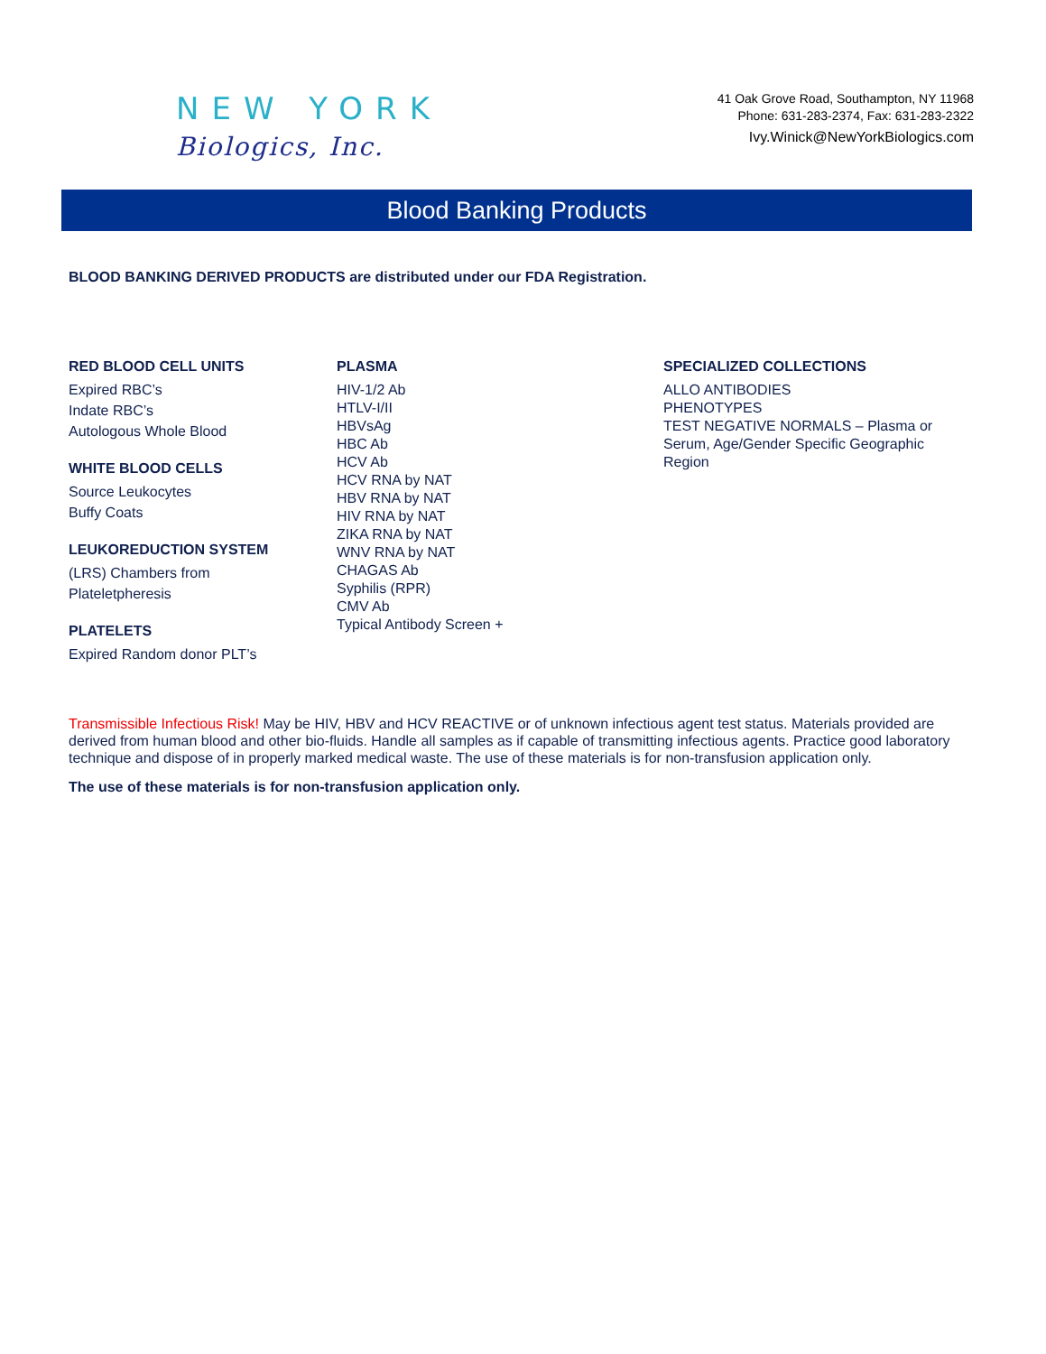NEW YORK
Biologics, Inc.
41 Oak Grove Road, Southampton, NY 11968
Phone: 631-283-2374, Fax: 631-283-2322
Ivy.Winick@NewYorkBiologics.com
Blood Banking Products
BLOOD BANKING DERIVED PRODUCTS are distributed under our FDA Registration.
RED BLOOD CELL UNITS
Expired RBC’s
Indate RBC’s
Autologous Whole Blood
WHITE BLOOD CELLS
Source Leukocytes
Buffy Coats
LEUKOREDUCTION SYSTEM
(LRS) Chambers from
Plateletpheresis
PLATELETS
Expired Random donor PLT’s
PLASMA
HIV-1/2 Ab
HTLV-I/II
HBVsAg
HBC Ab
HCV Ab
HCV RNA by NAT
HBV RNA by NAT
HIV RNA by NAT
ZIKA RNA by NAT
WNV RNA by NAT
CHAGAS Ab
Syphilis (RPR)
CMV Ab
Typical Antibody Screen +
SPECIALIZED COLLECTIONS
ALLO ANTIBODIES
PHENOTYPES
TEST NEGATIVE NORMALS – Plasma or Serum, Age/Gender Specific Geographic Region
Transmissible Infectious Risk! May be HIV, HBV and HCV REACTIVE or of unknown infectious agent test status. Materials provided are derived from human blood and other bio-fluids. Handle all samples as if capable of transmitting infectious agents. Practice good laboratory technique and dispose of in properly marked medical waste. The use of these materials is for non-transfusion application only.
The use of these materials is for non-transfusion application only.